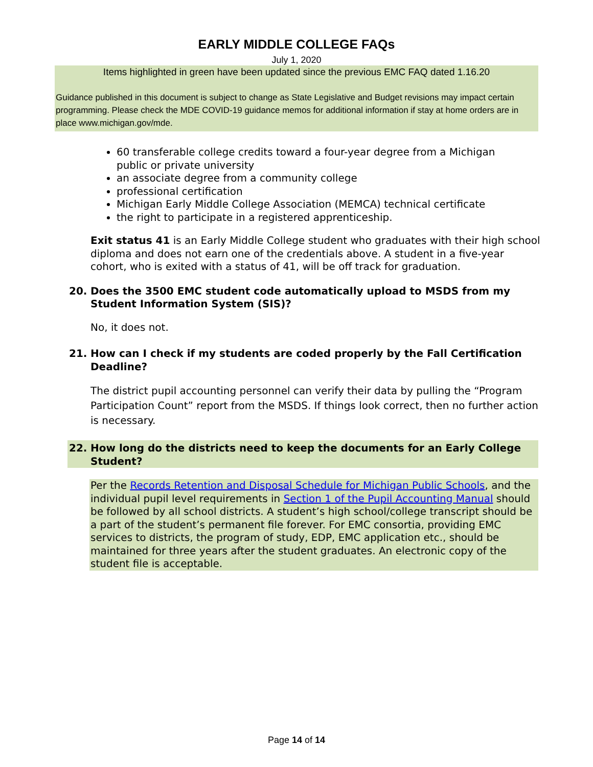EARLY MIDDLE COLLEGE FAQs
July 1, 2020
Items highlighted in green have been updated since the previous EMC FAQ dated 1.16.20
Guidance published in this document is subject to change as State Legislative and Budget revisions may impact certain programming. Please check the MDE COVID-19 guidance memos for additional information if stay at home orders are in place www.michigan.gov/mde.
60 transferable college credits toward a four-year degree from a Michigan public or private university
an associate degree from a community college
professional certification
Michigan Early Middle College Association (MEMCA) technical certificate
the right to participate in a registered apprenticeship.
Exit status 41 is an Early Middle College student who graduates with their high school diploma and does not earn one of the credentials above. A student in a five-year cohort, who is exited with a status of 41, will be off track for graduation.
20. Does the 3500 EMC student code automatically upload to MSDS from my Student Information System (SIS)?
No, it does not.
21. How can I check if my students are coded properly by the Fall Certification Deadline?
The district pupil accounting personnel can verify their data by pulling the “Program Participation Count” report from the MSDS. If things look correct, then no further action is necessary.
22. How long do the districts need to keep the documents for an Early College Student?
Per the Records Retention and Disposal Schedule for Michigan Public Schools, and the individual pupil level requirements in Section 1 of the Pupil Accounting Manual should be followed by all school districts. A student’s high school/college transcript should be a part of the student’s permanent file forever. For EMC consortia, providing EMC services to districts, the program of study, EDP, EMC application etc., should be maintained for three years after the student graduates. An electronic copy of the student file is acceptable.
Page 14 of 14